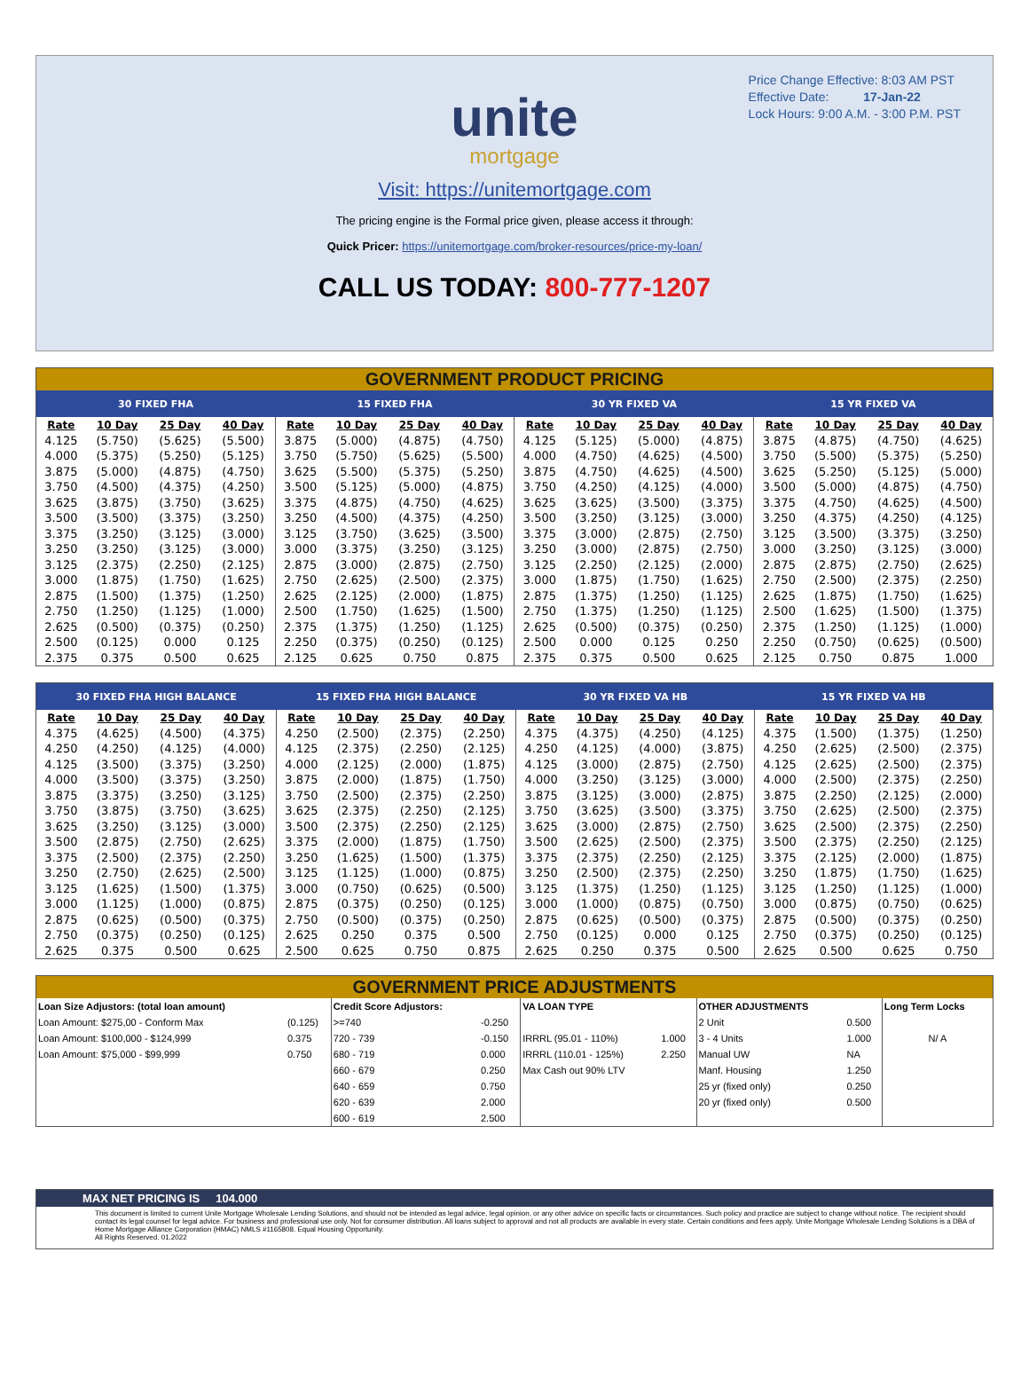Price Change Effective: 8:03 AM PST
Effective Date: 17-Jan-22
Lock Hours: 9:00 A.M. - 3:00 P.M. PST
unite
mortgage
Visit: https://unitemortgage.com
The pricing engine is the Formal price given, please access it through:
Quick Pricer: https://unitemortgage.com/broker-resources/price-my-loan/
CALL US TODAY: 800-777-1207
GOVERNMENT PRODUCT PRICING
| 30 FIXED FHA | | | | 15 FIXED FHA | | | | 30 YR FIXED VA | | | | 15 YR FIXED VA | | | |
| --- | --- | --- | --- | --- | --- | --- | --- | --- | --- | --- | --- | --- | --- | --- | --- |
| Rate | 10 Day | 25 Day | 40 Day | Rate | 10 Day | 25 Day | 40 Day | Rate | 10 Day | 25 Day | 40 Day | Rate | 10 Day | 25 Day | 40 Day |
| 4.125 | (5.750) | (5.625) | (5.500) | 3.875 | (5.000) | (4.875) | (4.750) | 4.125 | (5.125) | (5.000) | (4.875) | 3.875 | (4.875) | (4.750) | (4.625) |
| 4.000 | (5.375) | (5.250) | (5.125) | 3.750 | (5.750) | (5.625) | (5.500) | 4.000 | (4.750) | (4.625) | (4.500) | 3.750 | (5.500) | (5.375) | (5.250) |
| 3.875 | (5.000) | (4.875) | (4.750) | 3.625 | (5.500) | (5.375) | (5.250) | 3.875 | (4.750) | (4.625) | (4.500) | 3.625 | (5.250) | (5.125) | (5.000) |
| 3.750 | (4.500) | (4.375) | (4.250) | 3.500 | (5.125) | (5.000) | (4.875) | 3.750 | (4.250) | (4.125) | (4.000) | 3.500 | (5.000) | (4.875) | (4.750) |
| 3.625 | (3.875) | (3.750) | (3.625) | 3.375 | (4.875) | (4.750) | (4.625) | 3.625 | (3.625) | (3.500) | (3.375) | 3.375 | (4.750) | (4.625) | (4.500) |
| 3.500 | (3.500) | (3.375) | (3.250) | 3.250 | (4.500) | (4.375) | (4.250) | 3.500 | (3.250) | (3.125) | (3.000) | 3.250 | (4.375) | (4.250) | (4.125) |
| 3.375 | (3.250) | (3.125) | (3.000) | 3.125 | (3.750) | (3.625) | (3.500) | 3.375 | (3.000) | (2.875) | (2.750) | 3.125 | (3.500) | (3.375) | (3.250) |
| 3.250 | (3.250) | (3.125) | (3.000) | 3.000 | (3.375) | (3.250) | (3.125) | 3.250 | (3.000) | (2.875) | (2.750) | 3.000 | (3.250) | (3.125) | (3.000) |
| 3.125 | (2.375) | (2.250) | (2.125) | 2.875 | (3.000) | (2.875) | (2.750) | 3.125 | (2.250) | (2.125) | (2.000) | 2.875 | (2.875) | (2.750) | (2.625) |
| 3.000 | (1.875) | (1.750) | (1.625) | 2.750 | (2.625) | (2.500) | (2.375) | 3.000 | (1.875) | (1.750) | (1.625) | 2.750 | (2.500) | (2.375) | (2.250) |
| 2.875 | (1.500) | (1.375) | (1.250) | 2.625 | (2.125) | (2.000) | (1.875) | 2.875 | (1.375) | (1.250) | (1.125) | 2.625 | (1.875) | (1.750) | (1.625) |
| 2.750 | (1.250) | (1.125) | (1.000) | 2.500 | (1.750) | (1.625) | (1.500) | 2.750 | (1.375) | (1.250) | (1.125) | 2.500 | (1.625) | (1.500) | (1.375) |
| 2.625 | (0.500) | (0.375) | (0.250) | 2.375 | (1.375) | (1.250) | (1.125) | 2.625 | (0.500) | (0.375) | (0.250) | 2.375 | (1.250) | (1.125) | (1.000) |
| 2.500 | (0.125) | 0.000 | 0.125 | 2.250 | (0.375) | (0.250) | (0.125) | 2.500 | 0.000 | 0.125 | 0.250 | 2.250 | (0.750) | (0.625) | (0.500) |
| 2.375 | 0.375 | 0.500 | 0.625 | 2.125 | 0.625 | 0.750 | 0.875 | 2.375 | 0.375 | 0.500 | 0.625 | 2.125 | 0.750 | 0.875 | 1.000 |
| 30 FIXED FHA HIGH BALANCE | | | | 15 FIXED FHA HIGH BALANCE | | | | 30 YR FIXED VA HB | | | | 15 YR FIXED VA HB | | | |
| --- | --- | --- | --- | --- | --- | --- | --- | --- | --- | --- | --- | --- | --- | --- | --- |
| Rate | 10 Day | 25 Day | 40 Day | Rate | 10 Day | 25 Day | 40 Day | Rate | 10 Day | 25 Day | 40 Day | Rate | 10 Day | 25 Day | 40 Day |
| 4.375 | (4.625) | (4.500) | (4.375) | 4.250 | (2.500) | (2.375) | (2.250) | 4.375 | (4.375) | (4.250) | (4.125) | 4.375 | (1.500) | (1.375) | (1.250) |
| 4.250 | (4.250) | (4.125) | (4.000) | 4.125 | (2.375) | (2.250) | (2.125) | 4.250 | (4.125) | (4.000) | (3.875) | 4.250 | (2.625) | (2.500) | (2.375) |
| 4.125 | (3.500) | (3.375) | (3.250) | 4.000 | (2.125) | (2.000) | (1.875) | 4.125 | (3.000) | (2.875) | (2.750) | 4.125 | (2.625) | (2.500) | (2.375) |
| 4.000 | (3.500) | (3.375) | (3.250) | 3.875 | (2.000) | (1.875) | (1.750) | 4.000 | (3.250) | (3.125) | (3.000) | 4.000 | (2.500) | (2.375) | (2.250) |
| 3.875 | (3.375) | (3.250) | (3.125) | 3.750 | (2.500) | (2.375) | (2.250) | 3.875 | (3.125) | (3.000) | (2.875) | 3.875 | (2.250) | (2.125) | (2.000) |
| 3.750 | (3.875) | (3.750) | (3.625) | 3.625 | (2.375) | (2.250) | (2.125) | 3.750 | (3.625) | (3.500) | (3.375) | 3.750 | (2.625) | (2.500) | (2.375) |
| 3.625 | (3.250) | (3.125) | (3.000) | 3.500 | (2.375) | (2.250) | (2.125) | 3.625 | (3.000) | (2.875) | (2.750) | 3.625 | (2.500) | (2.375) | (2.250) |
| 3.500 | (2.875) | (2.750) | (2.625) | 3.375 | (2.000) | (1.875) | (1.750) | 3.500 | (2.625) | (2.500) | (2.375) | 3.500 | (2.375) | (2.250) | (2.125) |
| 3.375 | (2.500) | (2.375) | (2.250) | 3.250 | (1.625) | (1.500) | (1.375) | 3.375 | (2.375) | (2.250) | (2.125) | 3.375 | (2.125) | (2.000) | (1.875) |
| 3.250 | (2.750) | (2.625) | (2.500) | 3.125 | (1.125) | (1.000) | (0.875) | 3.250 | (2.500) | (2.375) | (2.250) | 3.250 | (1.875) | (1.750) | (1.625) |
| 3.125 | (1.625) | (1.500) | (1.375) | 3.000 | (0.750) | (0.625) | (0.500) | 3.125 | (1.375) | (1.250) | (1.125) | 3.125 | (1.250) | (1.125) | (1.000) |
| 3.000 | (1.125) | (1.000) | (0.875) | 2.875 | (0.375) | (0.250) | (0.125) | 3.000 | (1.000) | (0.875) | (0.750) | 3.000 | (0.875) | (0.750) | (0.625) |
| 2.875 | (0.625) | (0.500) | (0.375) | 2.750 | (0.500) | (0.375) | (0.250) | 2.875 | (0.625) | (0.500) | (0.375) | 2.875 | (0.500) | (0.375) | (0.250) |
| 2.750 | (0.375) | (0.250) | (0.125) | 2.625 | 0.250 | 0.375 | 0.500 | 2.750 | (0.125) | 0.000 | 0.125 | 2.750 | (0.375) | (0.250) | (0.125) |
| 2.625 | 0.375 | 0.500 | 0.625 | 2.500 | 0.625 | 0.750 | 0.875 | 2.625 | 0.250 | 0.375 | 0.500 | 2.625 | 0.500 | 0.625 | 0.750 |
GOVERNMENT PRICE ADJUSTMENTS
| Loan Size Adjustors: (total loan amount) | | Credit Score Adjustors: | | VA LOAN TYPE | | OTHER ADJUSTMENTS | | Long Term Locks |
| Loan Amount: $275,00 - Conform Max | (0.125) | >=740 | -0.250 | | | 2 Unit | 0.500 | |
| Loan Amount: $100,000 - $124,999 | 0.375 | 720 - 739 | -0.150 | IRRRL (95.01 - 110%) | 1.000 | 3 - 4 Units | 1.000 | N/ A |
| Loan Amount: $75,000 - $99,999 | 0.750 | 680 - 719 | 0.000 | IRRRL (110.01 - 125%) | 2.250 | Manual UW | NA | |
| | | 660 - 679 | 0.250 | Max Cash out 90% LTV | | Manf. Housing | 1.250 | |
| | | 640 - 659 | 0.750 | | | 25 yr (fixed only) | 0.250 | |
| | | 620 - 639 | 2.000 | | | 20 yr (fixed only) | 0.500 | |
| | | 600 - 619 | 2.500 | | | | | |
MAX NET PRICING IS 104.000
This document is limited to current Unite Mortgage Wholesale Lending Solutions, and should not be intended as legal advice, legal opinion, or any other advice on specific facts or circumstances. Such policy and practice are subject to change without notice. The recipient should contact its legal counsel for legal advice. For business and professional use only. Not for consumer distribution. All loans subject to approval and not all products are available in every state. Certain conditions and fees apply. Unite Mortgage Wholesale Lending Solutions is a DBA of Home Mortgage Alliance Corporation (HMAC) NMLS #1165808. Equal Housing Opportunity.
All Rights Reserved. 01.2022